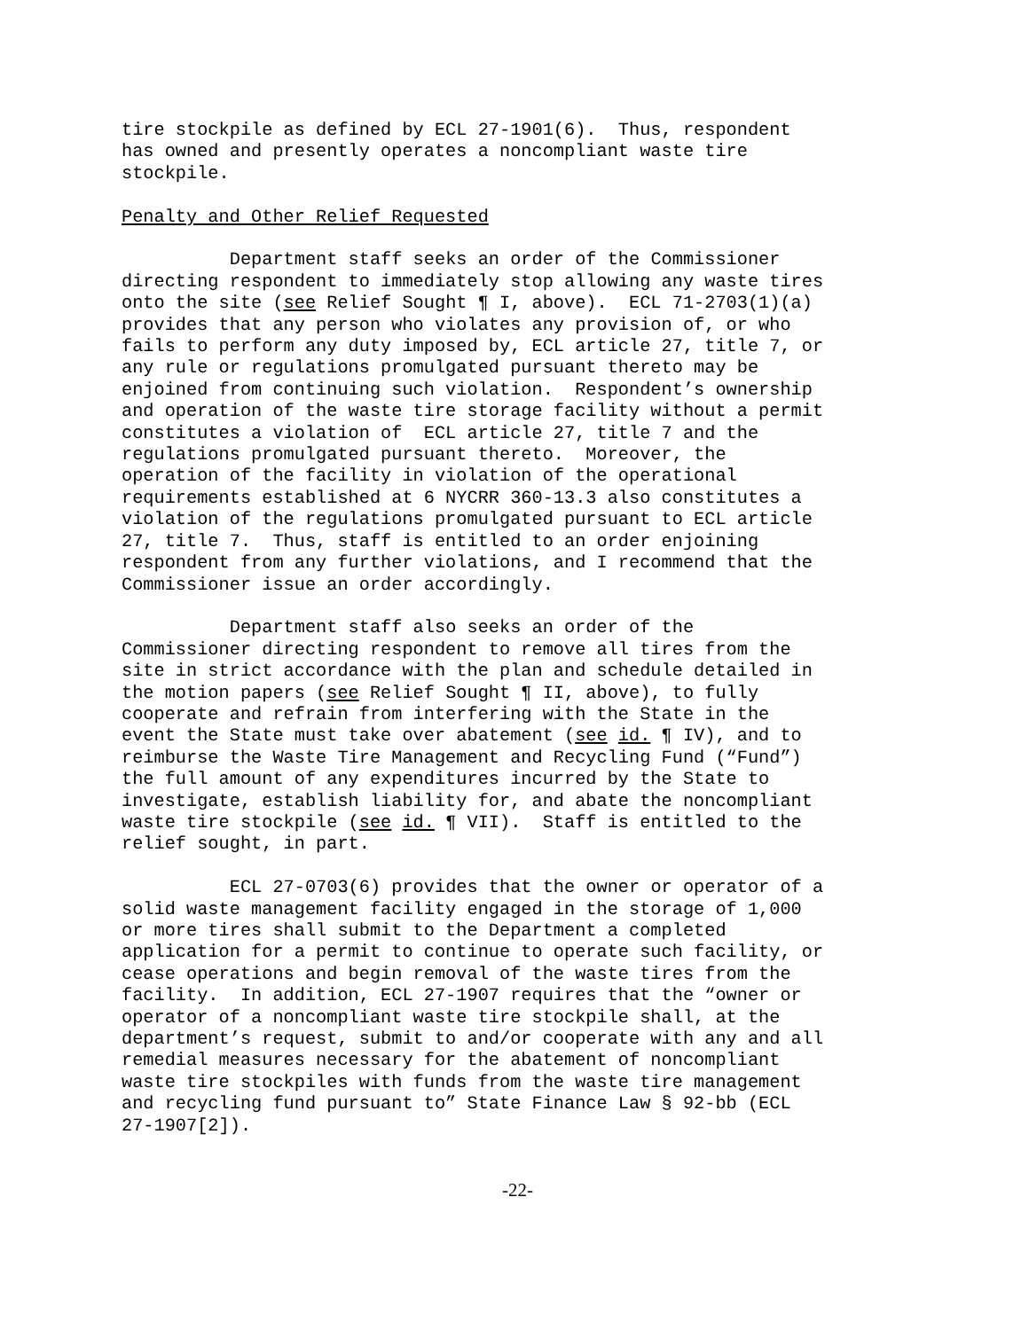tire stockpile as defined by ECL 27-1901(6). Thus, respondent has owned and presently operates a noncompliant waste tire stockpile.
Penalty and Other Relief Requested
Department staff seeks an order of the Commissioner directing respondent to immediately stop allowing any waste tires onto the site (see Relief Sought ¶ I, above). ECL 71-2703(1)(a) provides that any person who violates any provision of, or who fails to perform any duty imposed by, ECL article 27, title 7, or any rule or regulations promulgated pursuant thereto may be enjoined from continuing such violation. Respondent’s ownership and operation of the waste tire storage facility without a permit constitutes a violation of ECL article 27, title 7 and the regulations promulgated pursuant thereto. Moreover, the operation of the facility in violation of the operational requirements established at 6 NYCRR 360-13.3 also constitutes a violation of the regulations promulgated pursuant to ECL article 27, title 7. Thus, staff is entitled to an order enjoining respondent from any further violations, and I recommend that the Commissioner issue an order accordingly.
Department staff also seeks an order of the Commissioner directing respondent to remove all tires from the site in strict accordance with the plan and schedule detailed in the motion papers (see Relief Sought ¶ II, above), to fully cooperate and refrain from interfering with the State in the event the State must take over abatement (see id. ¶ IV), and to reimburse the Waste Tire Management and Recycling Fund (“Fund”) the full amount of any expenditures incurred by the State to investigate, establish liability for, and abate the noncompliant waste tire stockpile (see id. ¶ VII). Staff is entitled to the relief sought, in part.
ECL 27-0703(6) provides that the owner or operator of a solid waste management facility engaged in the storage of 1,000 or more tires shall submit to the Department a completed application for a permit to continue to operate such facility, or cease operations and begin removal of the waste tires from the facility. In addition, ECL 27-1907 requires that the “owner or operator of a noncompliant waste tire stockpile shall, at the department’s request, submit to and/or cooperate with any and all remedial measures necessary for the abatement of noncompliant waste tire stockpiles with funds from the waste tire management and recycling fund pursuant to” State Finance Law § 92-bb (ECL 27-1907[2]).
-22-